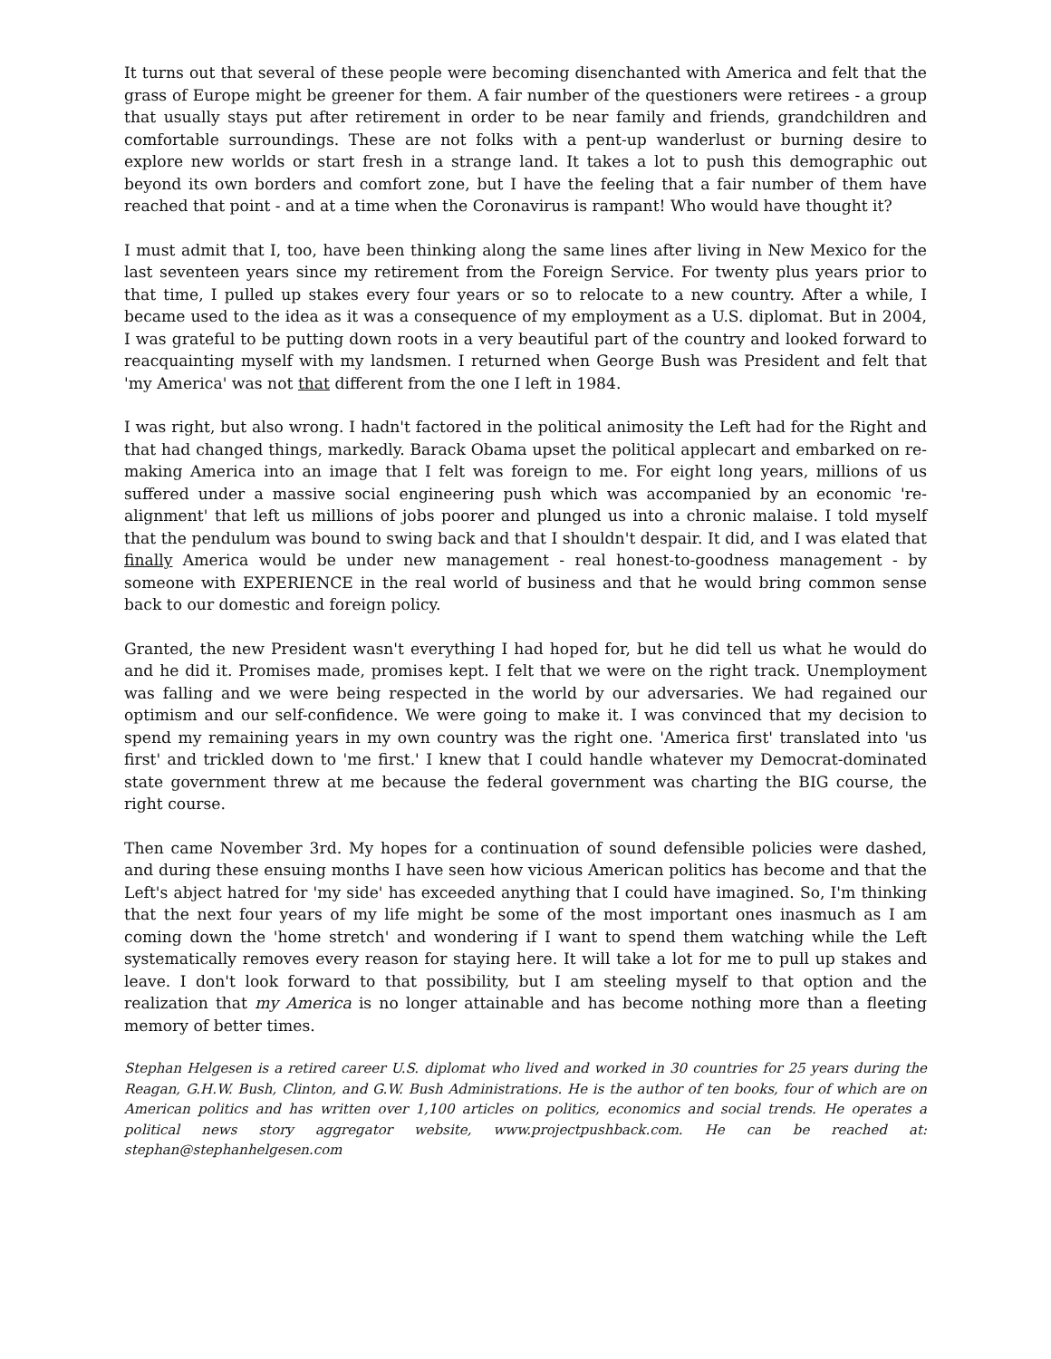It turns out that several of these people were becoming disenchanted with America and felt that the grass of Europe might be greener for them. A fair number of the questioners were retirees - a group that usually stays put after retirement in order to be near family and friends, grandchildren and comfortable surroundings. These are not folks with a pent-up wanderlust or burning desire to explore new worlds or start fresh in a strange land. It takes a lot to push this demographic out beyond its own borders and comfort zone, but I have the feeling that a fair number of them have reached that point - and at a time when the Coronavirus is rampant! Who would have thought it?
I must admit that I, too, have been thinking along the same lines after living in New Mexico for the last seventeen years since my retirement from the Foreign Service. For twenty plus years prior to that time, I pulled up stakes every four years or so to relocate to a new country. After a while, I became used to the idea as it was a consequence of my employment as a U.S. diplomat. But in 2004, I was grateful to be putting down roots in a very beautiful part of the country and looked forward to reacquainting myself with my landsmen. I returned when George Bush was President and felt that 'my America' was not that different from the one I left in 1984.
I was right, but also wrong. I hadn't factored in the political animosity the Left had for the Right and that had changed things, markedly. Barack Obama upset the political applecart and embarked on re-making America into an image that I felt was foreign to me. For eight long years, millions of us suffered under a massive social engineering push which was accompanied by an economic 're-alignment' that left us millions of jobs poorer and plunged us into a chronic malaise. I told myself that the pendulum was bound to swing back and that I shouldn't despair. It did, and I was elated that finally America would be under new management - real honest-to-goodness management - by someone with EXPERIENCE in the real world of business and that he would bring common sense back to our domestic and foreign policy.
Granted, the new President wasn't everything I had hoped for, but he did tell us what he would do and he did it. Promises made, promises kept. I felt that we were on the right track. Unemployment was falling and we were being respected in the world by our adversaries. We had regained our optimism and our self-confidence. We were going to make it. I was convinced that my decision to spend my remaining years in my own country was the right one. 'America first' translated into 'us first' and trickled down to 'me first.' I knew that I could handle whatever my Democrat-dominated state government threw at me because the federal government was charting the BIG course, the right course.
Then came November 3rd. My hopes for a continuation of sound defensible policies were dashed, and during these ensuing months I have seen how vicious American politics has become and that the Left's abject hatred for 'my side' has exceeded anything that I could have imagined. So, I'm thinking that the next four years of my life might be some of the most important ones inasmuch as I am coming down the 'home stretch' and wondering if I want to spend them watching while the Left systematically removes every reason for staying here. It will take a lot for me to pull up stakes and leave. I don't look forward to that possibility, but I am steeling myself to that option and the realization that my America is no longer attainable and has become nothing more than a fleeting memory of better times.
Stephan Helgesen is a retired career U.S. diplomat who lived and worked in 30 countries for 25 years during the Reagan, G.H.W. Bush, Clinton, and G.W. Bush Administrations. He is the author of ten books, four of which are on American politics and has written over 1,100 articles on politics, economics and social trends. He operates a political news story aggregator website, www.projectpushback.com. He can be reached at: stephan@stephanhelgesen.com